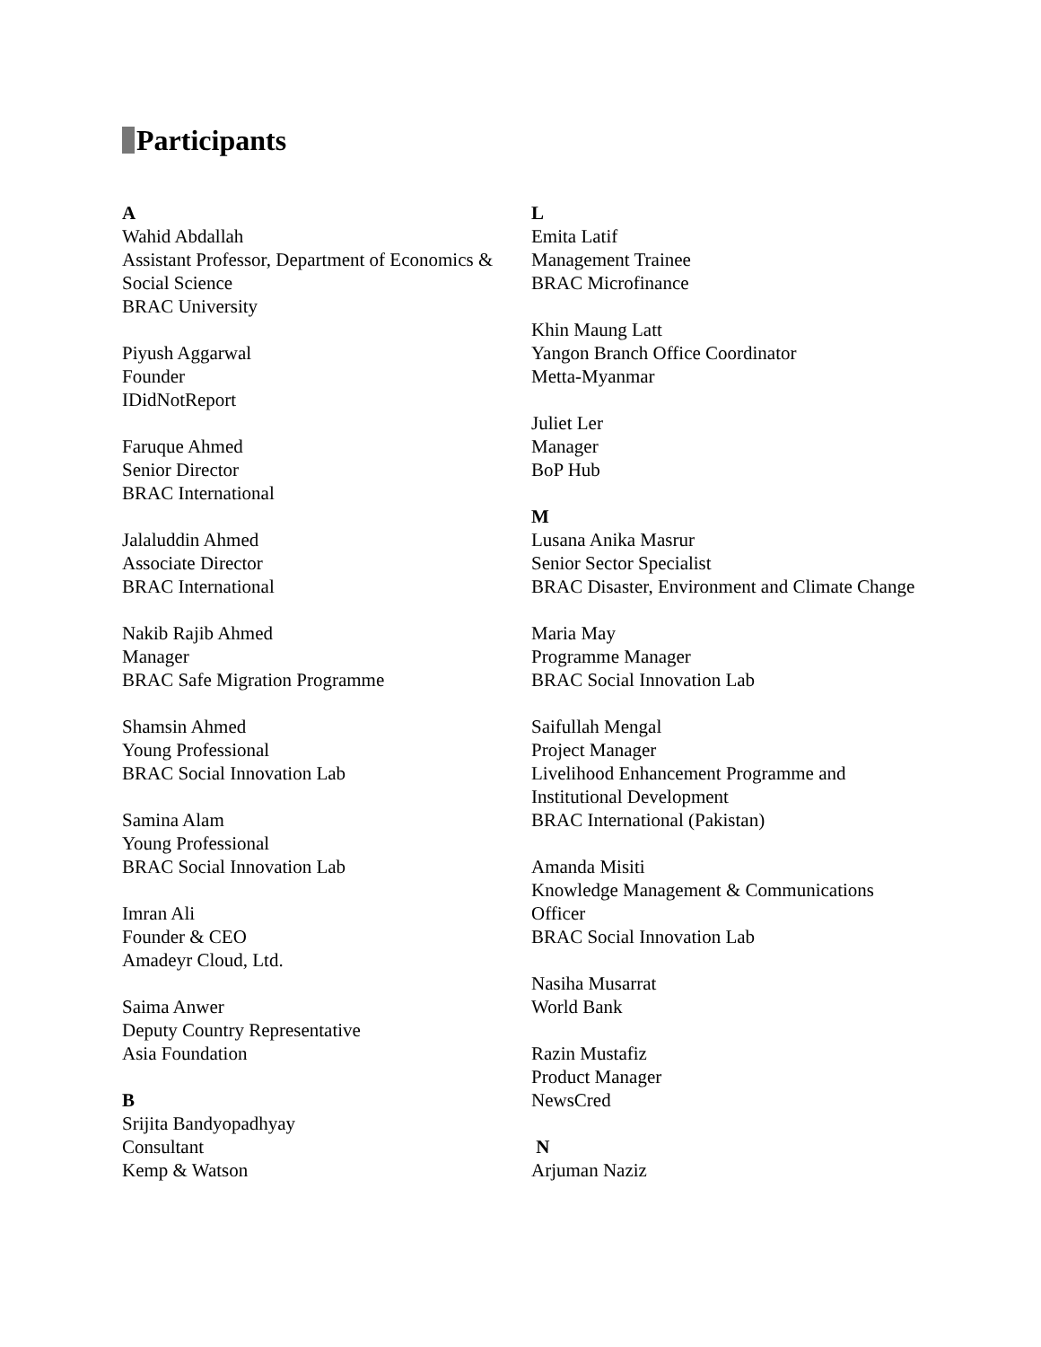Participants
A
Wahid Abdallah
Assistant Professor, Department of Economics & Social Science
BRAC University
Piyush Aggarwal
Founder
IDidNotReport
Faruque Ahmed
Senior Director
BRAC International
Jalaluddin Ahmed
Associate Director
BRAC International
Nakib Rajib Ahmed
Manager
BRAC Safe Migration Programme
Shamsin Ahmed
Young Professional
BRAC Social Innovation Lab
Samina Alam
Young Professional
BRAC Social Innovation Lab
Imran Ali
Founder & CEO
Amadeyr Cloud, Ltd.
Saima Anwer
Deputy Country Representative
Asia Foundation
B
Srijita Bandyopadhyay
Consultant
Kemp & Watson
L
Emita Latif
Management Trainee
BRAC Microfinance
Khin Maung Latt
Yangon Branch Office Coordinator
Metta-Myanmar
Juliet Ler
Manager
BoP Hub
M
Lusana Anika Masrur
Senior Sector Specialist
BRAC Disaster, Environment and Climate Change
Maria May
Programme Manager
BRAC Social Innovation Lab
Saifullah Mengal
Project Manager
Livelihood Enhancement Programme and Institutional Development
BRAC International (Pakistan)
Amanda Misiti
Knowledge Management & Communications Officer
BRAC Social Innovation Lab
Nasiha Musarrat
World Bank
Razin Mustafiz
Product Manager
NewsCred
N
Arjuman Naziz